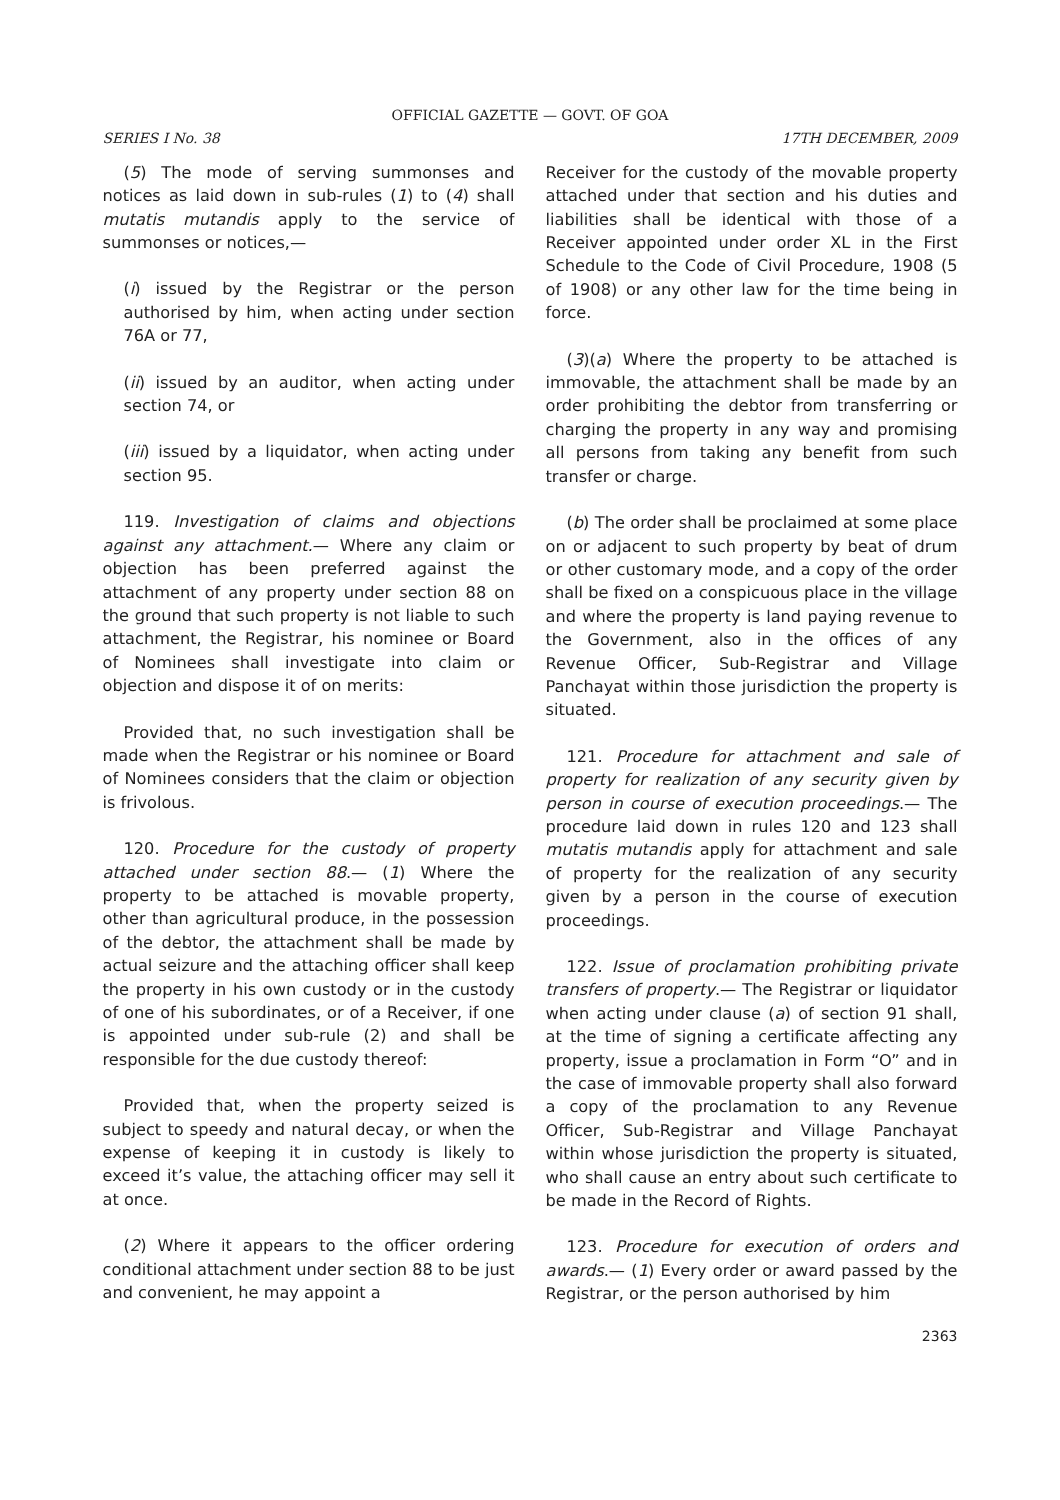OFFICIAL GAZETTE — GOVT. OF GOA
SERIES I No. 38 17TH DECEMBER, 2009
(5) The mode of serving summonses and notices as laid down in sub-rules (1) to (4) shall mutatis mutandis apply to the service of summonses or notices,—
(i) issued by the Registrar or the person authorised by him, when acting under section 76A or 77,
(ii) issued by an auditor, when acting under section 74, or
(iii) issued by a liquidator, when acting under section 95.
119. Investigation of claims and objections against any attachment.— Where any claim or objection has been preferred against the attachment of any property under section 88 on the ground that such property is not liable to such attachment, the Registrar, his nominee or Board of Nominees shall investigate into claim or objection and dispose it of on merits:
Provided that, no such investigation shall be made when the Registrar or his nominee or Board of Nominees considers that the claim or objection is frivolous.
120. Procedure for the custody of property attached under section 88.— (1) Where the property to be attached is movable property, other than agricultural produce, in the possession of the debtor, the attachment shall be made by actual seizure and the attaching officer shall keep the property in his own custody or in the custody of one of his subordinates, or of a Receiver, if one is appointed under sub-rule (2) and shall be responsible for the due custody thereof:
Provided that, when the property seized is subject to speedy and natural decay, or when the expense of keeping it in custody is likely to exceed it’s value, the attaching officer may sell it at once.
(2) Where it appears to the officer ordering conditional attachment under section 88 to be just and convenient, he may appoint a
Receiver for the custody of the movable property attached under that section and his duties and liabilities shall be identical with those of a Receiver appointed under order XL in the First Schedule to the Code of Civil Procedure, 1908 (5 of 1908) or any other law for the time being in force.
(3)(a) Where the property to be attached is immovable, the attachment shall be made by an order prohibiting the debtor from transferring or charging the property in any way and promising all persons from taking any benefit from such transfer or charge.
(b) The order shall be proclaimed at some place on or adjacent to such property by beat of drum or other customary mode, and a copy of the order shall be fixed on a conspicuous place in the village and where the property is land paying revenue to the Government, also in the offices of any Revenue Officer, Sub-Registrar and Village Panchayat within those jurisdiction the property is situated.
121. Procedure for attachment and sale of property for realization of any security given by person in course of execution proceedings.— The procedure laid down in rules 120 and 123 shall mutatis mutandis apply for attachment and sale of property for the realization of any security given by a person in the course of execution proceedings.
122. Issue of proclamation prohibiting private transfers of property.— The Registrar or liquidator when acting under clause (a) of section 91 shall, at the time of signing a certificate affecting any property, issue a proclamation in Form “O” and in the case of immovable property shall also forward a copy of the proclamation to any Revenue Officer, Sub-Registrar and Village Panchayat within whose jurisdiction the property is situated, who shall cause an entry about such certificate to be made in the Record of Rights.
123. Procedure for execution of orders and awards.— (1) Every order or award passed by the Registrar, or the person authorised by him
2363